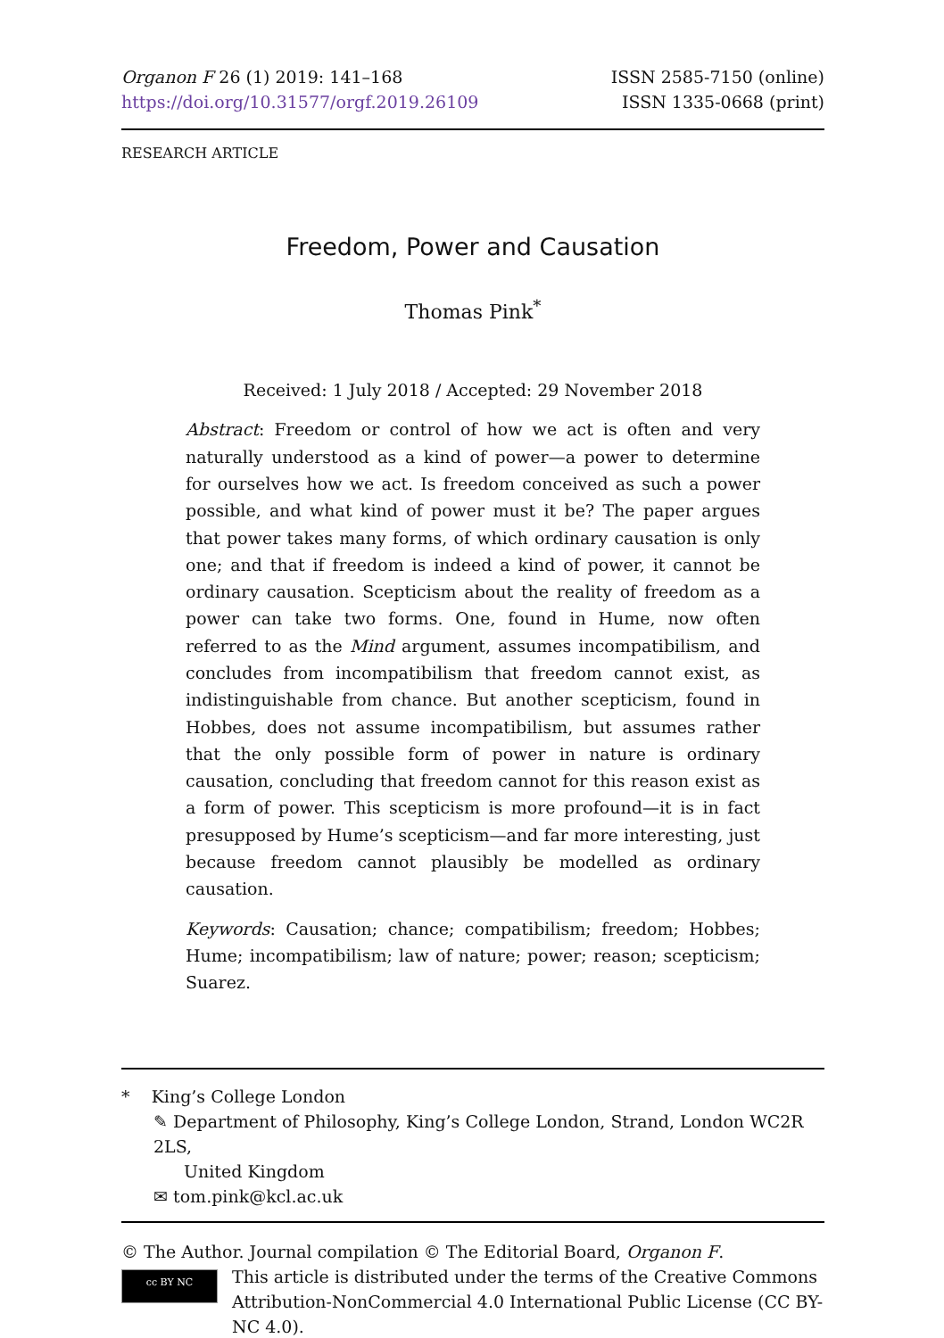Organon F 26 (1) 2019: 141–168
https://doi.org/10.31577/orgf.2019.26109
ISSN 2585-7150 (online)
ISSN 1335-0668 (print)
RESEARCH ARTICLE
Freedom, Power and Causation
Thomas Pink<sup>*</sup>
Received: 1 July 2018 / Accepted: 29 November 2018
Abstract: Freedom or control of how we act is often and very naturally understood as a kind of power—a power to determine for ourselves how we act. Is freedom conceived as such a power possible, and what kind of power must it be? The paper argues that power takes many forms, of which ordinary causation is only one; and that if freedom is indeed a kind of power, it cannot be ordinary causation. Scepticism about the reality of freedom as a power can take two forms. One, found in Hume, now often referred to as the Mind argument, assumes incompatibilism, and concludes from incompatibilism that freedom cannot exist, as indistinguishable from chance. But another scepticism, found in Hobbes, does not assume incompatibilism, but assumes rather that the only possible form of power in nature is ordinary causation, concluding that freedom cannot for this reason exist as a form of power. This scepticism is more profound—it is in fact presupposed by Hume’s scepticism—and far more interesting, just because freedom cannot plausibly be modelled as ordinary causation.
Keywords: Causation; chance; compatibilism; freedom; Hobbes; Hume; incompatibilism; law of nature; power; reason; scepticism; Suarez.
* King’s College London
✎ Department of Philosophy, King’s College London, Strand, London WC2R 2LS,
United Kingdom
✉ tom.pink@kcl.ac.uk
© The Author. Journal compilation © The Editorial Board, Organon F.
cc BY NC
This article is distributed under the terms of the Creative Commons Attribution-NonCommercial 4.0 International Public License (CC BY-NC 4.0).